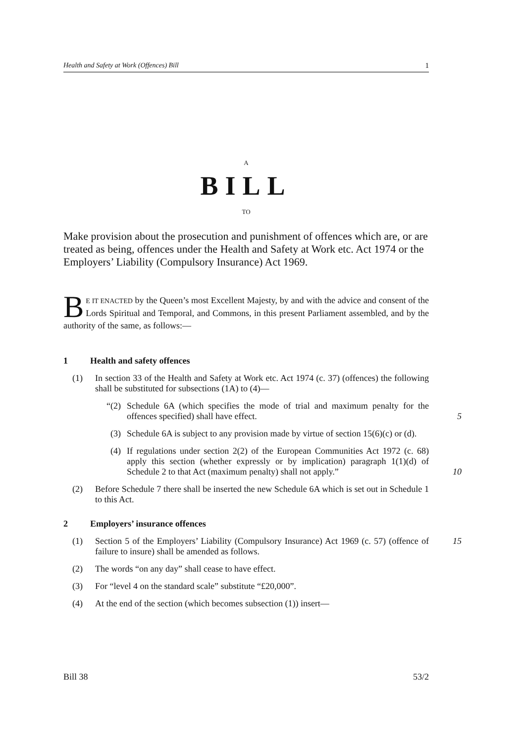Health and Safety at Work (Offences) Bill 1
A
BILL
TO
Make provision about the prosecution and punishment of offences which are, or are treated as being, offences under the Health and Safety at Work etc. Act 1974 or the Employers’ Liability (Compulsory Insurance) Act 1969.
BE IT ENACTED by the Queen’s most Excellent Majesty, by and with the advice and consent of the Lords Spiritual and Temporal, and Commons, in this present Parliament assembled, and by the authority of the same, as follows:—
1 Health and safety offences
(1) In section 33 of the Health and Safety at Work etc. Act 1974 (c. 37) (offences) the following shall be substituted for subsections (1A) to (4)—
“(2) Schedule 6A (which specifies the mode of trial and maximum penalty for the offences specified) shall have effect.
5
(3) Schedule 6A is subject to any provision made by virtue of section 15(6)(c) or (d).
(4) If regulations under section 2(2) of the European Communities Act 1972 (c. 68) apply this section (whether expressly or by implication) paragraph 1(1)(d) of Schedule 2 to that Act (maximum penalty) shall not apply.”
10
(2) Before Schedule 7 there shall be inserted the new Schedule 6A which is set out in Schedule 1 to this Act.
2 Employers’ insurance offences
(1) Section 5 of the Employers’ Liability (Compulsory Insurance) Act 1969 (c. 57) (offence of failure to insure) shall be amended as follows. 15
(2) The words “on any day” shall cease to have effect.
(3) For “level 4 on the standard scale” substitute “£20,000”.
(4) At the end of the section (which becomes subsection (1)) insert—
Bill 38 53/2